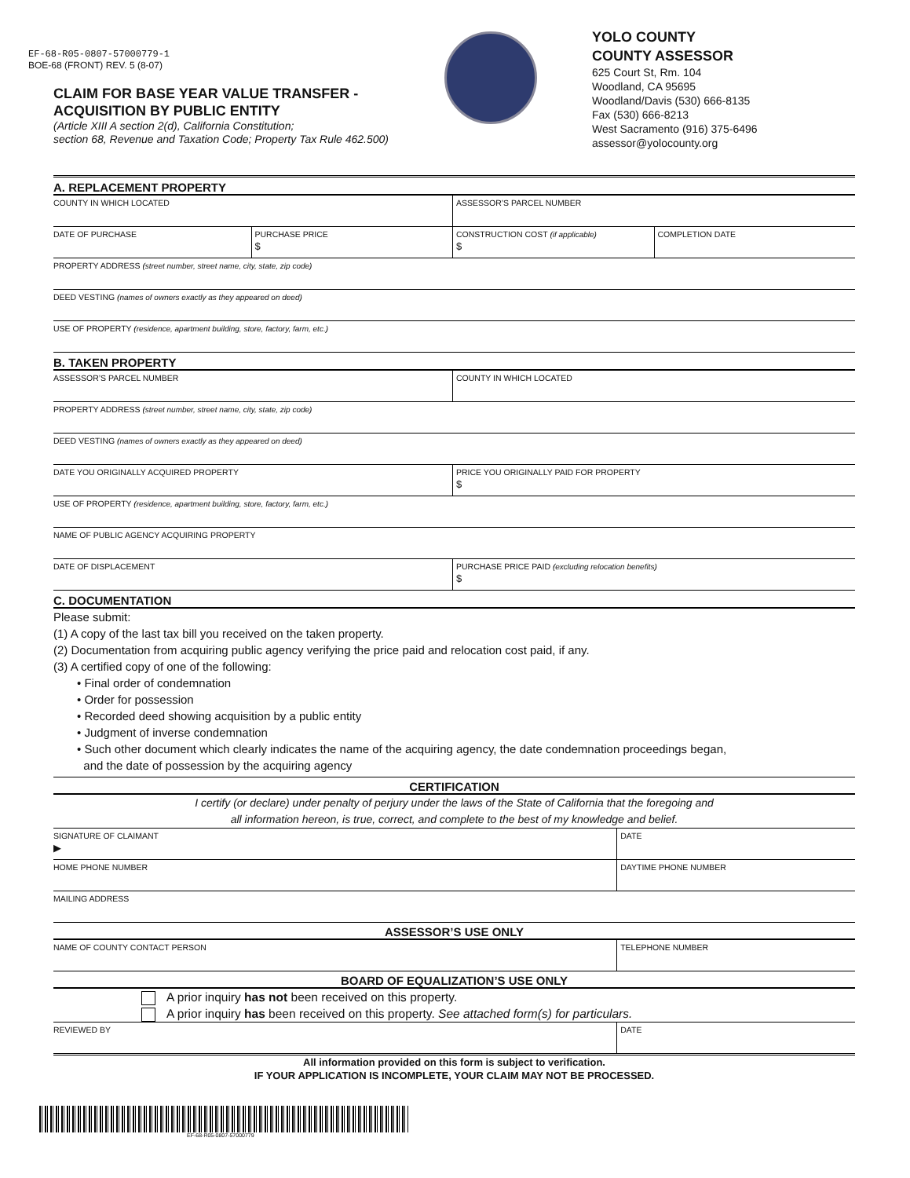EF-68-R05-0807-57000779-1
BOE-68 (FRONT) REV. 5 (8-07)
CLAIM FOR BASE YEAR VALUE TRANSFER -
ACQUISITION BY PUBLIC ENTITY
(Article XIII A section 2(d), California Constitution;
section 68, Revenue and Taxation Code; Property Tax Rule 462.500)
YOLO COUNTY
COUNTY ASSESSOR
625 Court St, Rm. 104
Woodland, CA 95695
Woodland/Davis (530) 666-8135
Fax (530) 666-8213
West Sacramento (916) 375-6496
assessor@yolocounty.org
A. REPLACEMENT PROPERTY
COUNTY IN WHICH LOCATED ASSESSOR’S PARCEL NUMBER
DATE OF PURCHASE PURCHASE PRICE
$
CONSTRUCTION COST (if applicable)
$
COMPLETION DATE
PROPERTY ADDRESS (street number, street name, city, state, zip code)
DEED VESTING (names of owners exactly as they appeared on deed)
USE OF PROPERTY (residence, apartment building, store, factory, farm, etc.)
B. TAKEN PROPERTY
ASSESSOR’S PARCEL NUMBER COUNTY IN WHICH LOCATED
PROPERTY ADDRESS (street number, street name, city, state, zip code)
DEED VESTING (names of owners exactly as they appeared on deed)
DATE YOU ORIGINALLY ACQUIRED PROPERTY
PRICE YOU ORIGINALLY PAID FOR PROPERTY
$
USE OF PROPERTY (residence, apartment building, store, factory, farm, etc.)
NAME OF PUBLIC AGENCY ACQUIRING PROPERTY
DATE OF DISPLACEMENT PURCHASE PRICE PAID (excluding relocation benefits)
$
C. DOCUMENTATION
Please submit:
(1) A copy of the last tax bill you received on the taken property.
(2) Documentation from acquiring public agency verifying the price paid and relocation cost paid, if any.
(3) A certified copy of one of the following:
• Final order of condemnation
• Order for possession
• Recorded deed showing acquisition by a public entity
• Judgment of inverse condemnation
• Such other document which clearly indicates the name of the acquiring agency, the date condemnation proceedings began,
and the date of possession by the acquiring agency
CERTIFICATION
I certify (or declare) under penalty of perjury under the laws of the State of California that the foregoing and
all information hereon, is true, correct, and complete to the best of my knowledge and belief.
SIGNATURE OF CLAIMANT
▶
DATE
HOME PHONE NUMBER DAYTIME PHONE NUMBER
MAILING ADDRESS
ASSESSOR’S USE ONLY
NAME OF COUNTY CONTACT PERSON TELEPHONE NUMBER
BOARD OF EQUALIZATION’S USE ONLY
A prior inquiry has not been received on this property.
A prior inquiry has been received on this property. See attached form(s) for particulars.
REVIEWED BY DATE
All information provided on this form is subject to verification.
IF YOUR APPLICATION IS INCOMPLETE, YOUR CLAIM MAY NOT BE PROCESSED.
EF-68-R05-0807-57000779